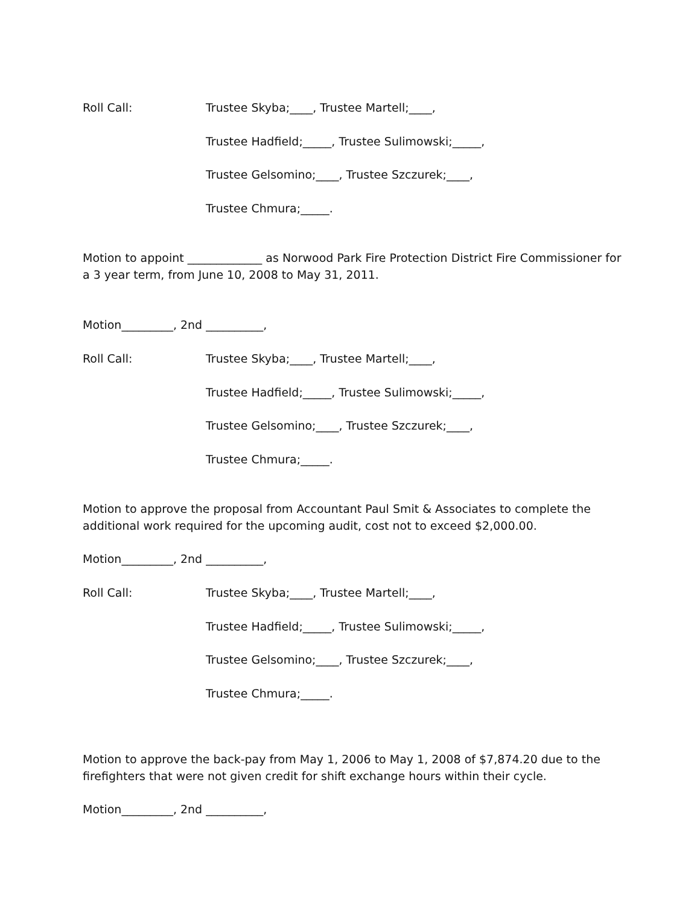Roll Call: Trustee Skyba;____, Trustee Martell;____,
Trustee Hadfield;_____, Trustee Sulimowski;_____,
Trustee Gelsomino;____, Trustee Szczurek;____,
Trustee Chmura;_____.
Motion to appoint _____________ as Norwood Park Fire Protection District Fire Commissioner for a 3 year term, from June 10, 2008 to May 31, 2011.
Motion_________, 2nd __________,
Roll Call: Trustee Skyba;____, Trustee Martell;____,
Trustee Hadfield;_____, Trustee Sulimowski;_____,
Trustee Gelsomino;____, Trustee Szczurek;____,
Trustee Chmura;_____.
Motion to approve the proposal from Accountant Paul Smit & Associates to complete the additional work required for the upcoming audit, cost not to exceed $2,000.00.
Motion_________, 2nd __________,
Roll Call: Trustee Skyba;____, Trustee Martell;____,
Trustee Hadfield;_____, Trustee Sulimowski;_____,
Trustee Gelsomino;____, Trustee Szczurek;____,
Trustee Chmura;_____.
Motion to approve the back-pay from May 1, 2006 to May 1, 2008 of $7,874.20 due to the firefighters that were not given credit for shift exchange hours within their cycle.
Motion_________, 2nd __________,